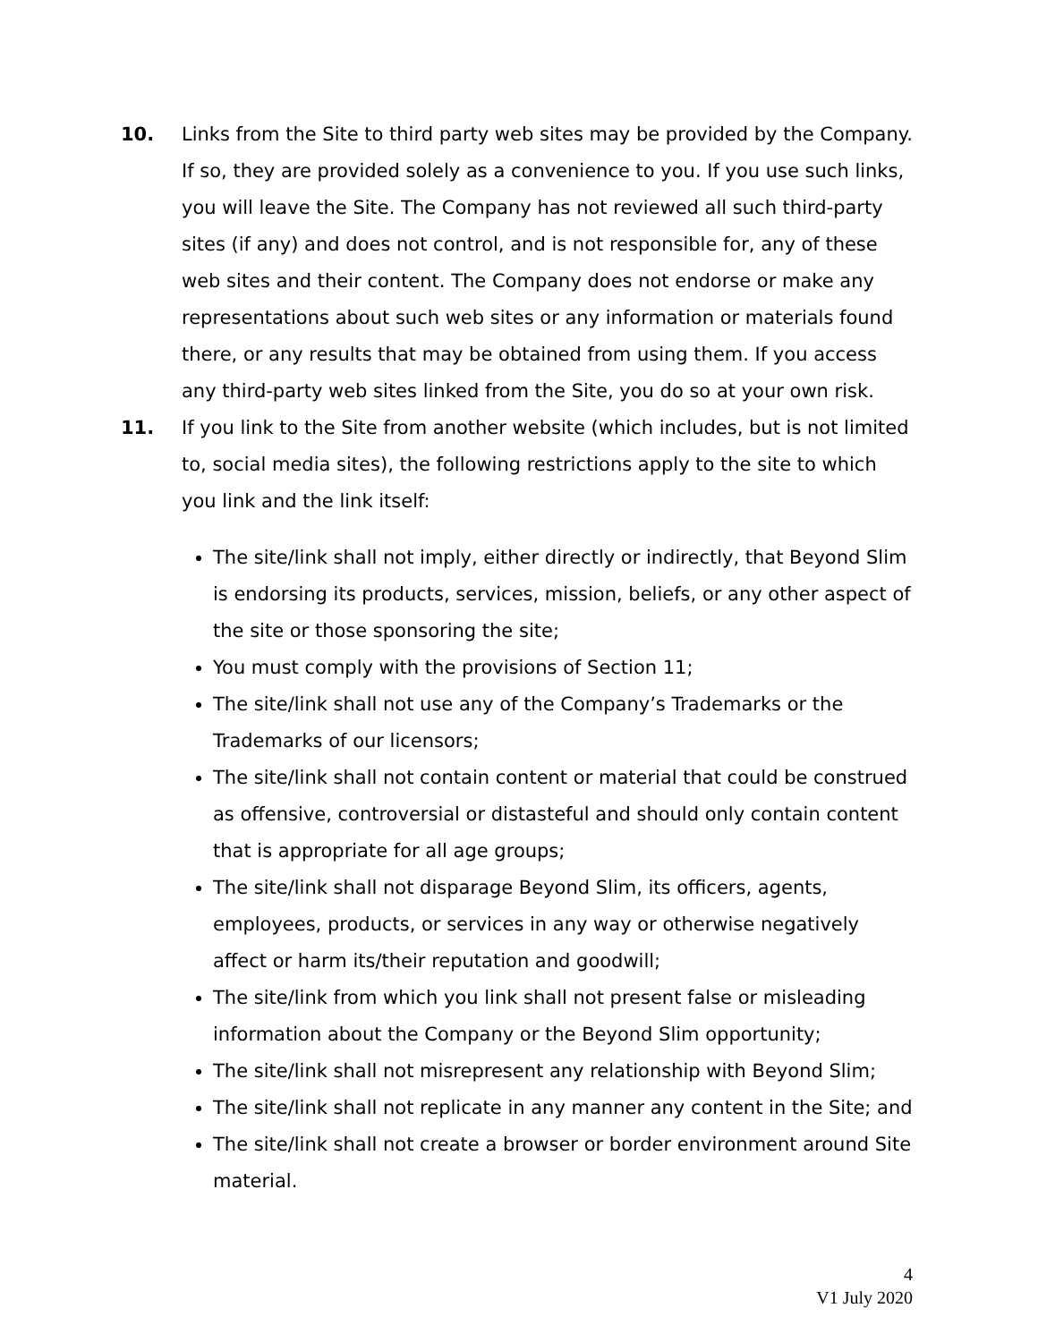10. Links from the Site to third party web sites may be provided by the Company. If so, they are provided solely as a convenience to you. If you use such links, you will leave the Site. The Company has not reviewed all such third-party sites (if any) and does not control, and is not responsible for, any of these web sites and their content. The Company does not endorse or make any representations about such web sites or any information or materials found there, or any results that may be obtained from using them. If you access any third-party web sites linked from the Site, you do so at your own risk.
11. If you link to the Site from another website (which includes, but is not limited to, social media sites), the following restrictions apply to the site to which you link and the link itself:
The site/link shall not imply, either directly or indirectly, that Beyond Slim is endorsing its products, services, mission, beliefs, or any other aspect of the site or those sponsoring the site;
You must comply with the provisions of Section 11;
The site/link shall not use any of the Company’s Trademarks or the Trademarks of our licensors;
The site/link shall not contain content or material that could be construed as offensive, controversial or distasteful and should only contain content that is appropriate for all age groups;
The site/link shall not disparage Beyond Slim, its officers, agents, employees, products, or services in any way or otherwise negatively affect or harm its/their reputation and goodwill;
The site/link from which you link shall not present false or misleading information about the Company or the Beyond Slim opportunity;
The site/link shall not misrepresent any relationship with Beyond Slim;
The site/link shall not replicate in any manner any content in the Site; and
The site/link shall not create a browser or border environment around Site material.
4
V1 July 2020